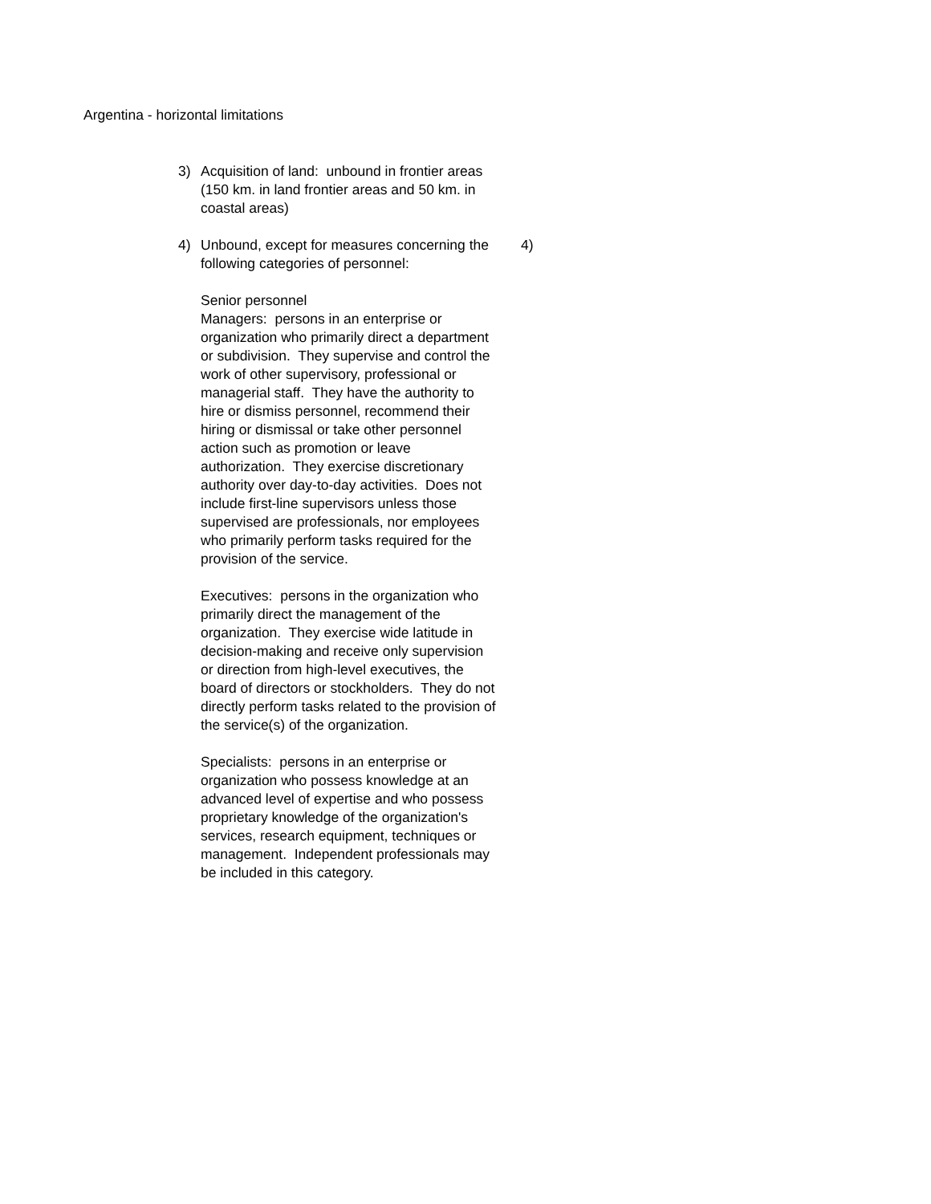Argentina - horizontal limitations
3) Acquisition of land: unbound in frontier areas (150 km. in land frontier areas and 50 km. in coastal areas)
4) Unbound, except for measures concerning the following categories of personnel:
Senior personnel
Managers: persons in an enterprise or organization who primarily direct a department or subdivision. They supervise and control the work of other supervisory, professional or managerial staff. They have the authority to hire or dismiss personnel, recommend their hiring or dismissal or take other personnel action such as promotion or leave authorization. They exercise discretionary authority over day-to-day activities. Does not include first-line supervisors unless those supervised are professionals, nor employees who primarily perform tasks required for the provision of the service.
Executives: persons in the organization who primarily direct the management of the organization. They exercise wide latitude in decision-making and receive only supervision or direction from high-level executives, the board of directors or stockholders. They do not directly perform tasks related to the provision of the service(s) of the organization.
Specialists: persons in an enterprise or organization who possess knowledge at an advanced level of expertise and who possess proprietary knowledge of the organization's services, research equipment, techniques or management. Independent professionals may be included in this category.
4)